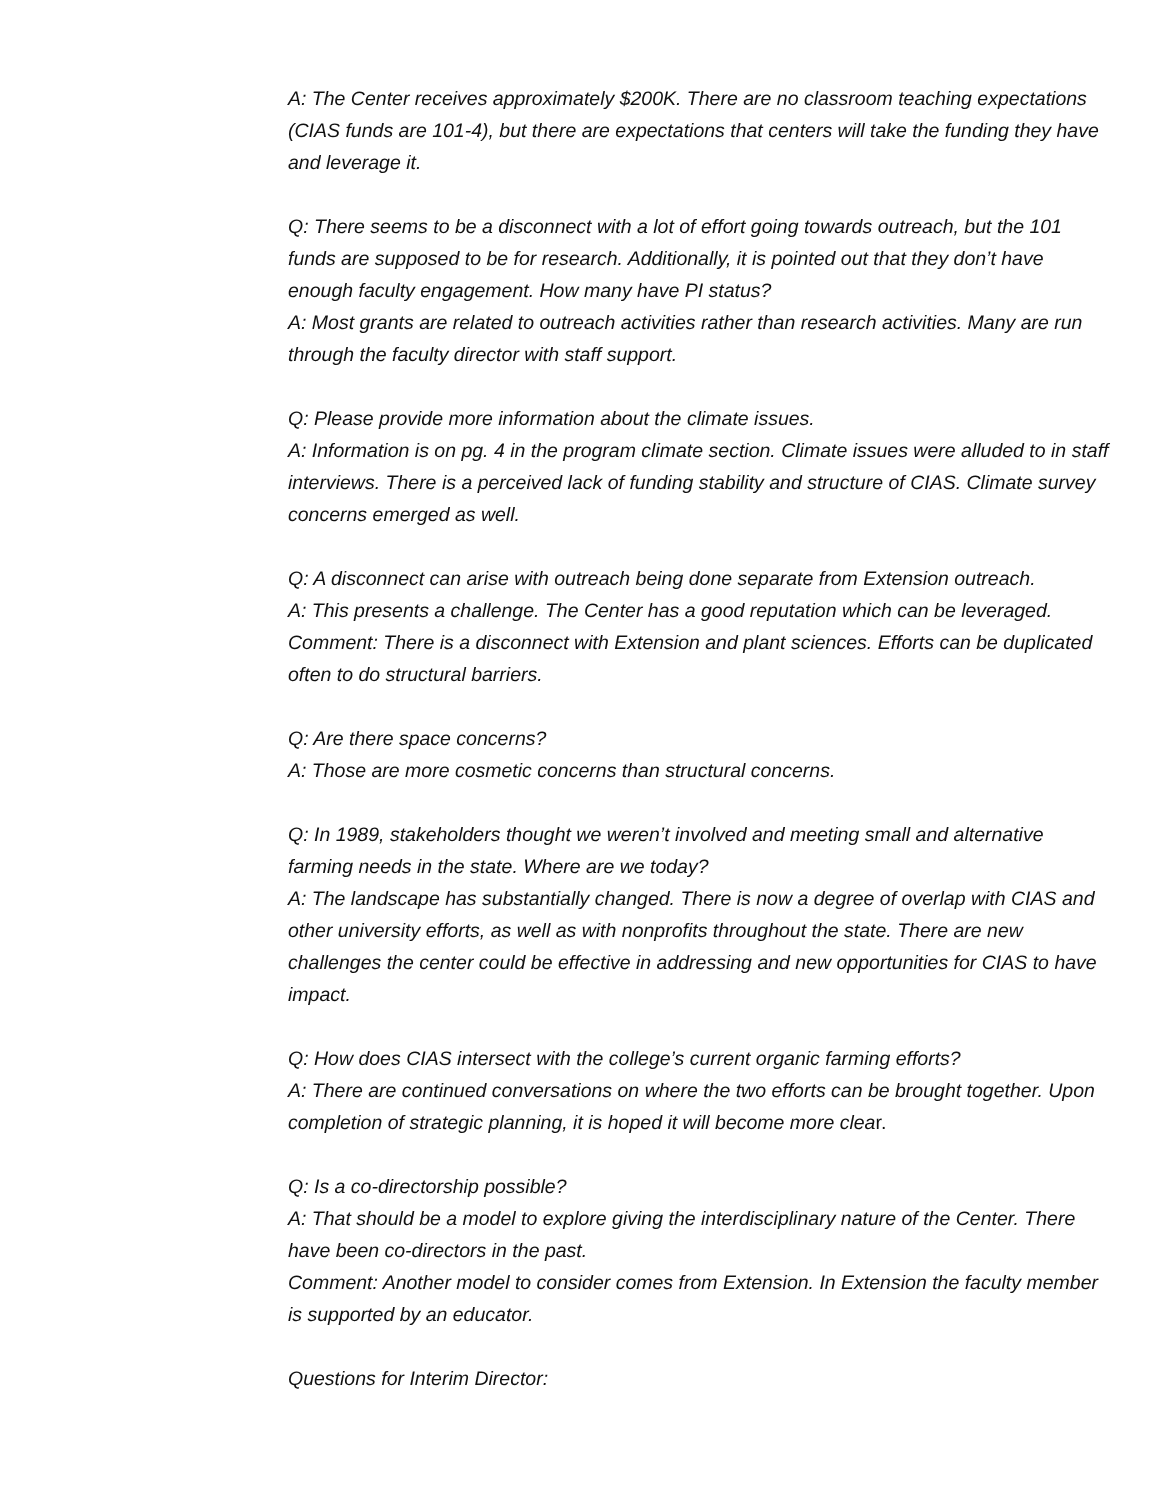A: The Center receives approximately $200K. There are no classroom teaching expectations (CIAS funds are 101-4), but there are expectations that centers will take the funding they have and leverage it.
Q: There seems to be a disconnect with a lot of effort going towards outreach, but the 101 funds are supposed to be for research. Additionally, it is pointed out that they don’t have enough faculty engagement. How many have PI status?
A: Most grants are related to outreach activities rather than research activities. Many are run through the faculty director with staff support.
Q: Please provide more information about the climate issues.
A: Information is on pg. 4 in the program climate section. Climate issues were alluded to in staff interviews. There is a perceived lack of funding stability and structure of CIAS. Climate survey concerns emerged as well.
Q: A disconnect can arise with outreach being done separate from Extension outreach.
A: This presents a challenge. The Center has a good reputation which can be leveraged.
Comment: There is a disconnect with Extension and plant sciences. Efforts can be duplicated often to do structural barriers.
Q: Are there space concerns?
A: Those are more cosmetic concerns than structural concerns.
Q: In 1989, stakeholders thought we weren’t involved and meeting small and alternative farming needs in the state. Where are we today?
A: The landscape has substantially changed. There is now a degree of overlap with CIAS and other university efforts, as well as with nonprofits throughout the state. There are new challenges the center could be effective in addressing and new opportunities for CIAS to have impact.
Q: How does CIAS intersect with the college’s current organic farming efforts?
A: There are continued conversations on where the two efforts can be brought together. Upon completion of strategic planning, it is hoped it will become more clear.
Q: Is a co-directorship possible?
A: That should be a model to explore giving the interdisciplinary nature of the Center. There have been co-directors in the past.
Comment: Another model to consider comes from Extension. In Extension the faculty member is supported by an educator.
Questions for Interim Director: